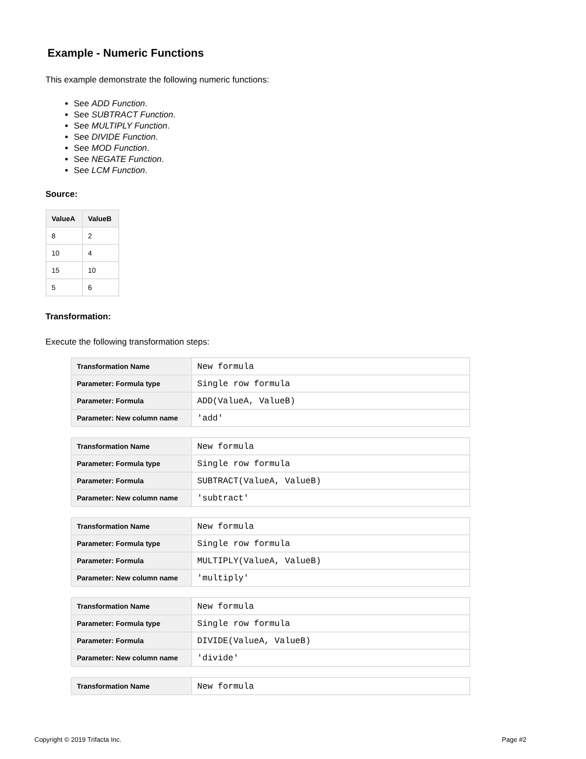Example - Numeric Functions
This example demonstrate the following numeric functions:
See ADD Function.
See SUBTRACT Function.
See MULTIPLY Function.
See DIVIDE Function.
See MOD Function.
See NEGATE Function.
See LCM Function.
Source:
| ValueA | ValueB |
| --- | --- |
| 8 | 2 |
| 10 | 4 |
| 15 | 10 |
| 5 | 6 |
Transformation:
Execute the following transformation steps:
| Transformation Name | New formula |
| Parameter: Formula type | Single row formula |
| Parameter: Formula | ADD(ValueA, ValueB) |
| Parameter: New column name | 'add' |
| Transformation Name | New formula |
| Parameter: Formula type | Single row formula |
| Parameter: Formula | SUBTRACT(ValueA, ValueB) |
| Parameter: New column name | 'subtract' |
| Transformation Name | New formula |
| Parameter: Formula type | Single row formula |
| Parameter: Formula | MULTIPLY(ValueA, ValueB) |
| Parameter: New column name | 'multiply' |
| Transformation Name | New formula |
| Parameter: Formula type | Single row formula |
| Parameter: Formula | DIVIDE(ValueA, ValueB) |
| Parameter: New column name | 'divide' |
| Transformation Name | New formula |
Copyright © 2019 Trifacta Inc. Page #2